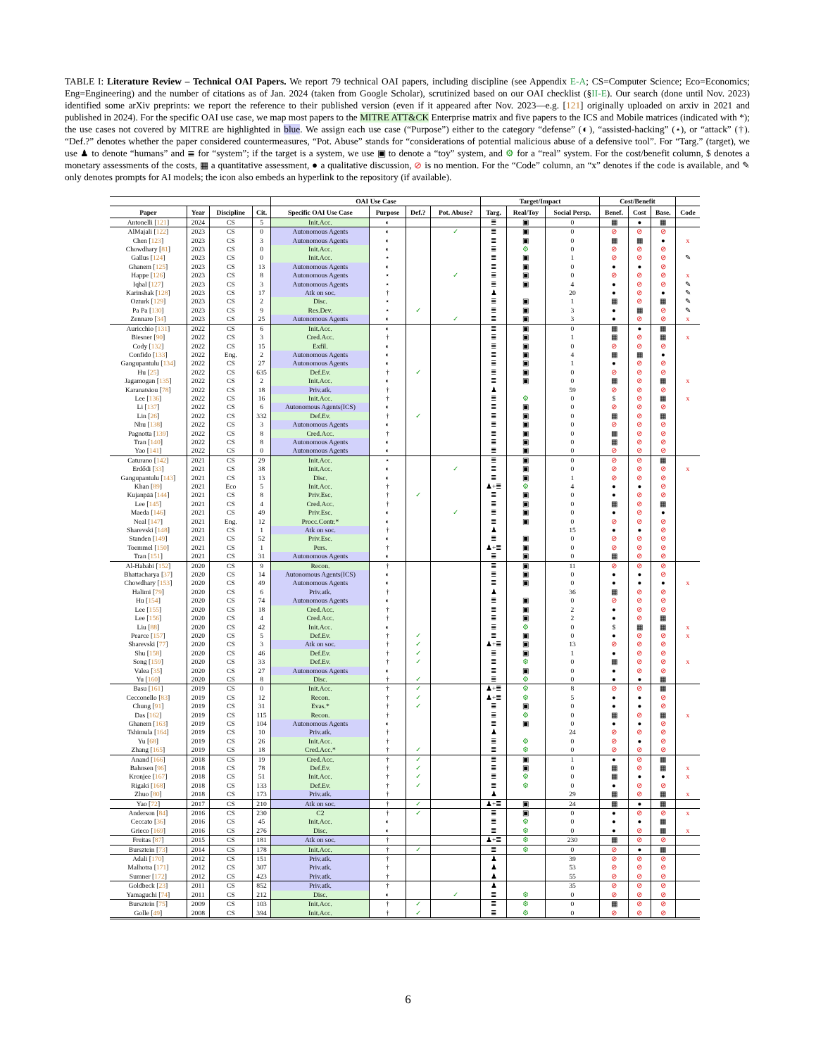TABLE I: Literature Review – Technical OAI Papers. We report 79 technical OAI papers, including discipline (see Appendix E-A; CS=Computer Science; Eco=Economics; Eng=Engineering) and the number of citations as of Jan. 2024 (taken from Google Scholar), scrutinized based on our OAI checklist (§II-E). Our search (done until Nov. 2023) identified some arXiv preprints: we report the reference to their published version (even if it appeared after Nov. 2023—e.g. [121] originally uploaded on arxiv in 2021 and published in 2024). For the specific OAI use case, we map most papers to the MITRE ATT&CK Enterprise matrix and five papers to the ICS and Mobile matrices (indicated with *); the use cases not covered by MITRE are highlighted in blue. We assign each use case (“Purpose”) either to the category “defense” (◐), “assisted-hacking” (⋆), or “attack” (†). “Def.?” denotes whether the paper considered countermeasures, “Pot. Abuse” stands for “considerations of potential malicious abuse of a defensive tool”. For “Targ.” (target), we use ♟ to denote “humans” and ≣ for “system”; if the target is a system, we use ▣ to denote a “toy” system, and ⚙ for a “real” system. For the cost/benefit column, $ denotes a monetary assessments of the costs, ▦ a quantitative assessment, ● a qualitative discussion, ⊘ is no mention. For the “Code” column, an “x” denotes if the code is available, and ✎ only denotes prompts for AI models; the icon also embeds an hyperlink to the repository (if available).
| | | | | OAI Use Case | | | | Target/Impact | | | Cost/Benefit | | | |
| --- | --- | --- | --- | --- | --- | --- | --- | --- | --- | --- | --- | --- | --- | --- |
| Paper | Year | Discipline | Cit. | Specific OAI Use Case | Purpose | Def.? | Pot. Abuse? | Targ. | Real/Toy | Social Persp. | Benef. | Cost | Base. | Code |
| Antonelli [ 121 ] | 2024 | CS | 5 | Init.Acc. | ◐ | | | ≣ | ▣ | 0 | ▦ | ● | ▦ | |
| AlMajali [ 122 ] | 2023 | CS | 0 | Autonomous Agents | ◐ | | ✓ | ≣ | ▣ | 0 | ⊘ | ⊘ | ⊘ | |
| Chen [ 123 ] | 2023 | CS | 3 | Autonomous Agents | ◐ | | | ≣ | ▣ | 0 | ▦ | ▦ | ● | x |
| Chowdhary [ 81 ] | 2023 | CS | 0 | Init.Acc. | ◐ | | | ≣ | ⚙ | 0 | ⊘ | ⊘ | ⊘ | |
| Gallus [ 124 ] | 2023 | CS | 0 | Init.Acc. | ⋆ | | | ≣ | ▣ | 1 | ⊘ | ⊘ | ⊘ | ✎ |
| Ghanem [ 125 ] | 2023 | CS | 13 | Autonomous Agents | ◐ | | | ≣ | ▣ | 0 | ● | ● | ⊘ | |
| Happe [ 126 ] | 2023 | CS | 8 | Autonomous Agents | ⋆ | | ✓ | ≣ | ▣ | 0 | ⊘ | ⊘ | ⊘ | x |
| Iqbal [ 127 ] | 2023 | CS | 3 | Autonomous Agents | ⋆ | | | ≣ | ▣ | 4 | ● | ⊘ | ⊘ | ✎ |
| Karinshak [ 128 ] | 2023 | CS | 17 | Atk on soc. | † | | | ♟ | | 20 | ● | ⊘ | ● | ✎ |
| Ozturk [ 129 ] | 2023 | CS | 2 | Disc. | ⋆ | | | ≣ | ▣ | 1 | ▦ | ⊘ | ▦ | ✎ |
| Pa Pa [ 130 ] | 2023 | CS | 9 | Res.Dev. | ⋆ | ✓ | | ≣ | ▣ | 3 | ● | ▦ | ⊘ | ✎ |
| Zennaro [ 34 ] | 2023 | CS | 25 | Autonomous Agents | ◐ | | ✓ | ≣ | ▣ | 3 | ● | ⊘ | ⊘ | x |
| Auricchio [ 131 ] | 2022 | CS | 6 | Init.Acc. | ◐ | | | ≣ | ▣ | 0 | ▦ | ● | ▦ | |
| Biesner [ 90 ] | 2022 | CS | 3 | Cred.Acc. | † | | | ≣ | ▣ | 1 | ▦ | ⊘ | ▦ | x |
| Cody [ 132 ] | 2022 | CS | 15 | Exfil. | ◐ | | | ≣ | ▣ | 0 | ⊘ | ⊘ | ⊘ | |
| Confido [ 133 ] | 2022 | Eng. | 2 | Autonomous Agents | ◐ | | | ≣ | ▣ | 4 | ▦ | ▦ | ● | |
| Gangupantulu [ 134 ] | 2022 | CS | 27 | Autonomous Agents | ◐ | | | ≣ | ▣ | 1 | ● | ⊘ | ⊘ | |
| Hu [ 25 ] | 2022 | CS | 635 | Def.Ev. | † | ✓ | | ≣ | ▣ | 0 | ⊘ | ⊘ | ⊘ | |
| Jagamogan [ 135 ] | 2022 | CS | 2 | Init.Acc. | ◐ | | | ≣ | ▣ | 0 | ▦ | ⊘ | ▦ | x |
| Karanatsiou [ 78 ] | 2022 | CS | 18 | Priv.atk. | † | | | ♟ | | 59 | ⊘ | ⊘ | ⊘ | |
| Lee [ 136 ] | 2022 | CS | 16 | Init.Acc. | † | | | ≣ | ⚙ | 0 | $ | ⊘ | ▦ | x |
| Li [ 137 ] | 2022 | CS | 6 | Autonomous Agents(ICS) | ◐ | | | ≣ | ▣ | 0 | ⊘ | ⊘ | ⊘ | |
| Lin [ 26 ] | 2022 | CS | 332 | Def.Ev. | † | ✓ | | ≣ | ▣ | 0 | ▦ | ⊘ | ▦ | |
| Nhu [ 138 ] | 2022 | CS | 3 | Autonomous Agents | ◐ | | | ≣ | ▣ | 0 | ⊘ | ⊘ | ⊘ | |
| Pagnotta [ 139 ] | 2022 | CS | 8 | Cred.Acc. | † | | | ≣ | ▣ | 0 | ▦ | ⊘ | ⊘ | |
| Tran [ 140 ] | 2022 | CS | 8 | Autonomous Agents | ◐ | | | ≣ | ▣ | 0 | ▦ | ⊘ | ⊘ | |
| Yao [ 141 ] | 2022 | CS | 0 | Autonomous Agents | ◐ | | | ≣ | ▣ | 0 | ⊘ | ⊘ | ⊘ | |
| Caturano [ 142 ] | 2021 | CS | 29 | Init.Acc. | ⋆ | | | ≣ | ▣ | 0 | ⊘ | ⊘ | ▦ | |
| Erdődi [ 33 ] | 2021 | CS | 38 | Init.Acc. | ◐ | | ✓ | ≣ | ▣ | 0 | ⊘ | ⊘ | ⊘ | x |
| Gangupantulu [ 143 ] | 2021 | CS | 13 | Disc. | ◐ | | | ≣ | ▣ | 1 | ⊘ | ⊘ | ⊘ | |
| Khan [ 89 ] | 2021 | Eco | 5 | Init.Acc. | † | | | ♟+≣ | ⚙ | 4 | ● | ● | ⊘ | |
| Kujanpää [ 144 ] | 2021 | CS | 8 | Priv.Esc. | † | ✓ | | ≣ | ▣ | 0 | ● | ⊘ | ⊘ | |
| Lee [ 145 ] | 2021 | CS | 4 | Cred.Acc. | † | | | ≣ | ▣ | 0 | ▦ | ⊘ | ▦ | |
| Maeda [ 146 ] | 2021 | CS | 49 | Priv.Esc. | ◐ | | ✓ | ≣ | ▣ | 0 | ● | ⊘ | ● | |
| Neal [ 147 ] | 2021 | Eng. | 12 | Procc.Contr.* | ◐ | | | ≣ | ▣ | 0 | ⊘ | ⊘ | ⊘ | |
| Sharevski [ 148 ] | 2021 | CS | 1 | Atk on soc. | † | | | ♟ | | 15 | ● | ● | ⊘ | |
| Standen [ 149 ] | 2021 | CS | 52 | Priv.Esc. | ◐ | | | ≣ | ▣ | 0 | ⊘ | ⊘ | ⊘ | |
| Toemmel [ 150 ] | 2021 | CS | 1 | Pers. | † | | | ♟+≣ | ▣ | 0 | ⊘ | ⊘ | ⊘ | |
| Tran [ 151 ] | 2021 | CS | 31 | Autonomous Agents | ◐ | | | ≣ | ▣ | 0 | ▦ | ⊘ | ⊘ | |
| Al-Hababi [ 152 ] | 2020 | CS | 9 | Recon. | † | | | ≣ | ▣ | 11 | ⊘ | ⊘ | ⊘ | |
| Bhattacharya [ 37 ] | 2020 | CS | 14 | Autonomous Agents(ICS) | ◐ | | | ≣ | ▣ | 0 | ● | ● | ⊘ | |
| Chowdhary [ 153 ] | 2020 | CS | 49 | Autonomous Agents | ◐ | | | ≣ | ▣ | 0 | ● | ● | ● | x |
| Halimi [ 79 ] | 2020 | CS | 6 | Priv.atk. | † | | | ♟ | | 36 | ▦ | ⊘ | ⊘ | |
| Hu [ 154 ] | 2020 | CS | 74 | Autonomous Agents | ◐ | | | ≣ | ▣ | 0 | ⊘ | ⊘ | ⊘ | |
| Lee [ 155 ] | 2020 | CS | 18 | Cred.Acc. | † | | | ≣ | ▣ | 2 | ● | ⊘ | ⊘ | |
| Lee [ 156 ] | 2020 | CS | 4 | Cred.Acc. | † | | | ≣ | ▣ | 2 | ● | ⊘ | ▦ | |
| Liu [ 88 ] | 2020 | CS | 42 | Init.Acc. | ◐ | | | ≣ | ⚙ | 0 | $ | ▦ | ▦ | x |
| Pearce [ 157 ] | 2020 | CS | 5 | Def.Ev. | † | ✓ | | ≣ | ▣ | 0 | ● | ⊘ | ⊘ | x |
| Sharevski [ 77 ] | 2020 | CS | 3 | Atk on soc. | † | ✓ | | ♟+≣ | ▣ | 13 | ⊘ | ⊘ | ⊘ | |
| Shu [ 158 ] | 2020 | CS | 46 | Def.Ev. | † | ✓ | | ≣ | ▣ | 1 | ● | ⊘ | ⊘ | |
| Song [ 159 ] | 2020 | CS | 33 | Def.Ev. | † | ✓ | | ≣ | ⚙ | 0 | ▦ | ⊘ | ⊘ | x |
| Valea [ 35 ] | 2020 | CS | 27 | Autonomous Agents | ◐ | | | ≣ | ▣ | 0 | ● | ⊘ | ⊘ | |
| Yu [ 160 ] | 2020 | CS | 8 | Disc. | † | ✓ | | ≣ | ⚙ | 0 | ● | ● | ▦ | |
| Basu [ 161 ] | 2019 | CS | 0 | Init.Acc. | † | ✓ | | ♟+≣ | ⚙ | 8 | ⊘ | ⊘ | ▦ | |
| Cecconello [ 83 ] | 2019 | CS | 12 | Recon. | † | ✓ | | ♟+≣ | ⚙ | 5 | ● | ● | ⊘ | |
| Chung [ 91 ] | 2019 | CS | 31 | Evas.* | † | ✓ | | ≣ | ▣ | 0 | ● | ● | ⊘ | |
| Das [ 162 ] | 2019 | CS | 115 | Recon. | † | | | ≣ | ⚙ | 0 | ▦ | ⊘ | ▦ | x |
| Ghanem [ 163 ] | 2019 | CS | 104 | Autonomous Agents | ◐ | | | ≣ | ▣ | 0 | ● | ● | ⊘ | |
| Tshimula [ 164 ] | 2019 | CS | 10 | Priv.atk. | † | | | ♟ | | 24 | ⊘ | ⊘ | ⊘ | |
| Yu [ 68 ] | 2019 | CS | 26 | Init.Acc. | † | | | ≣ | ⚙ | 0 | ⊘ | ● | ⊘ | |
| Zhang [ 165 ] | 2019 | CS | 18 | Cred.Acc.* | † | ✓ | | ≣ | ⚙ | 0 | ⊘ | ⊘ | ⊘ | |
| Anand [ 166 ] | 2018 | CS | 19 | Cred.Acc. | † | ✓ | | ≣ | ▣ | 1 | ● | ⊘ | ▦ | |
| Bahnsen [ 96 ] | 2018 | CS | 78 | Def.Ev. | † | ✓ | | ≣ | ▣ | 0 | ▦ | ⊘ | ▦ | x |
| Kronjee [ 167 ] | 2018 | CS | 51 | Init.Acc. | † | ✓ | | ≣ | ⚙ | 0 | ▦ | ● | ● | x |
| Rigaki [ 168 ] | 2018 | CS | 133 | Def.Ev. | † | ✓ | | ≣ | ⚙ | 0 | ● | ⊘ | ⊘ | |
| Zhuo [ 80 ] | 2018 | CS | 173 | Priv.atk. | † | | | ♟ | | 29 | ▦ | ⊘ | ▦ | x |
| Yao [ 72 ] | 2017 | CS | 210 | Atk on soc. | † | ✓ | | ♟+≣ | ▣ | 24 | ▦ | ● | ▦ | |
| Anderson [ 84 ] | 2016 | CS | 230 | C2 | † | ✓ | | ≣ | ▣ | 0 | ● | ⊘ | ⊘ | x |
| Ceccato [ 36 ] | 2016 | CS | 45 | Init.Acc. | ◐ | | | ≣ | ⚙ | 0 | ● | ● | ▦ | |
| Grieco [ 169 ] | 2016 | CS | 276 | Disc. | ◐ | | | ≣ | ⚙ | 0 | ● | ⊘ | ▦ | x |
| Freitas [ 87 ] | 2015 | CS | 181 | Atk on soc. | † | | | ♟+≣ | ⚙ | 230 | ▦ | ⊘ | ⊘ | |
| Bursztein [ 73 ] | 2014 | CS | 178 | Init.Acc. | † | ✓ | | ≣ | ⚙ | 0 | ⊘ | ● | ▦ | |
| Adali [ 170 ] | 2012 | CS | 151 | Priv.atk. | † | | | ♟ | | 39 | ⊘ | ⊘ | ⊘ | |
| Malhotra [ 171 ] | 2012 | CS | 307 | Priv.atk. | † | | | ♟ | | 53 | ⊘ | ⊘ | ⊘ | |
| Sumner [ 172 ] | 2012 | CS | 423 | Priv.atk. | † | | | ♟ | | 55 | ⊘ | ⊘ | ⊘ | |
| Goldbeck [ 23 ] | 2011 | CS | 852 | Priv.atk. | † | | | ♟ | | 35 | ⊘ | ⊘ | ⊘ | |
| Yamaguchi [ 74 ] | 2011 | CS | 212 | Disc. | ◐ | | ✓ | ≣ | ⚙ | 0 | ⊘ | ⊘ | ⊘ | |
| Bursztein [ 75 ] | 2009 | CS | 103 | Init.Acc. | † | ✓ | | ≣ | ⚙ | 0 | ▦ | ⊘ | ⊘ | |
| Golle [ 49 ] | 2008 | CS | 394 | Init.Acc. | † | ✓ | | ≣ | ⚙ | 0 | ⊘ | ⊘ | ⊘ | |
6